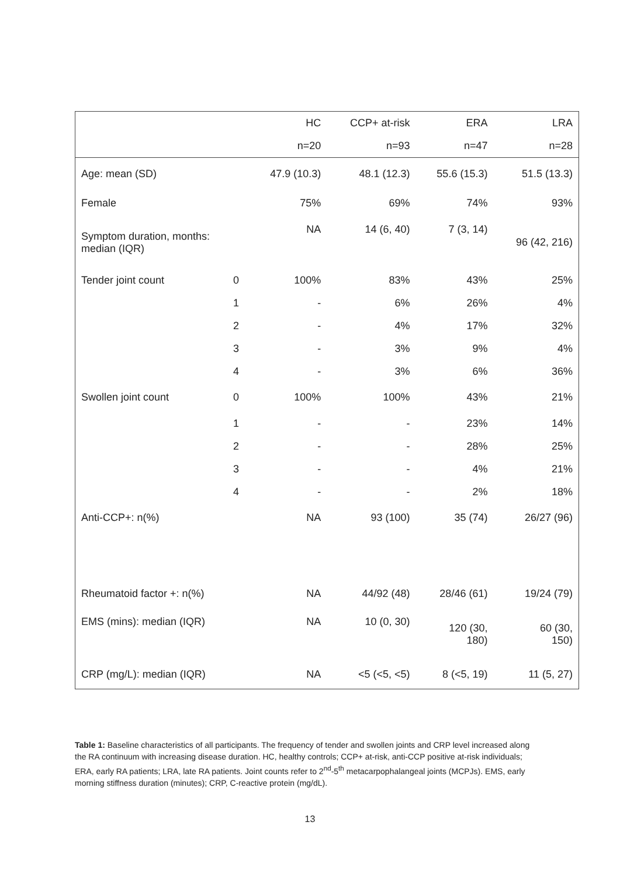| | | HC | CCP+ at-risk | ERA | LRA |
| --- | --- | --- | --- | --- | --- |
| | | n=20 | n=93 | n=47 | n=28 |
| Age: mean (SD) | | 47.9 (10.3) | 48.1 (12.3) | 55.6 (15.3) | 51.5 (13.3) |
| Female | | 75% | 69% | 74% | 93% |
| Symptom duration, months: median (IQR) | | NA | 14 (6, 40) | 7 (3, 14) | 96 (42, 216) |
| Tender joint count | 0 | 100% | 83% | 43% | 25% |
| | 1 | - | 6% | 26% | 4% |
| | 2 | - | 4% | 17% | 32% |
| | 3 | - | 3% | 9% | 4% |
| | 4 | - | 3% | 6% | 36% |
| Swollen joint count | 0 | 100% | 100% | 43% | 21% |
| | 1 | - | - | 23% | 14% |
| | 2 | - | - | 28% | 25% |
| | 3 | - | - | 4% | 21% |
| | 4 | - | - | 2% | 18% |
| Anti-CCP+: n(%) | | NA | 93 (100) | 35 (74) | 26/27 (96) |
| Rheumatoid factor +: n(%) | | NA | 44/92 (48) | 28/46 (61) | 19/24 (79) |
| EMS (mins): median (IQR) | | NA | 10 (0, 30) | 120 (30, 180) | 60 (30, 150) |
| CRP (mg/L): median (IQR) | | NA | <5 (<5, <5) | 8 (<5, 19) | 11 (5, 27) |
Table 1: Baseline characteristics of all participants. The frequency of tender and swollen joints and CRP level increased along the RA continuum with increasing disease duration. HC, healthy controls; CCP+ at-risk, anti-CCP positive at-risk individuals; ERA, early RA patients; LRA, late RA patients. Joint counts refer to 2<sup>nd</sup>-5<sup>th</sup> metacarpophalangeal joints (MCPJs). EMS, early morning stiffness duration (minutes); CRP, C-reactive protein (mg/dL).
13